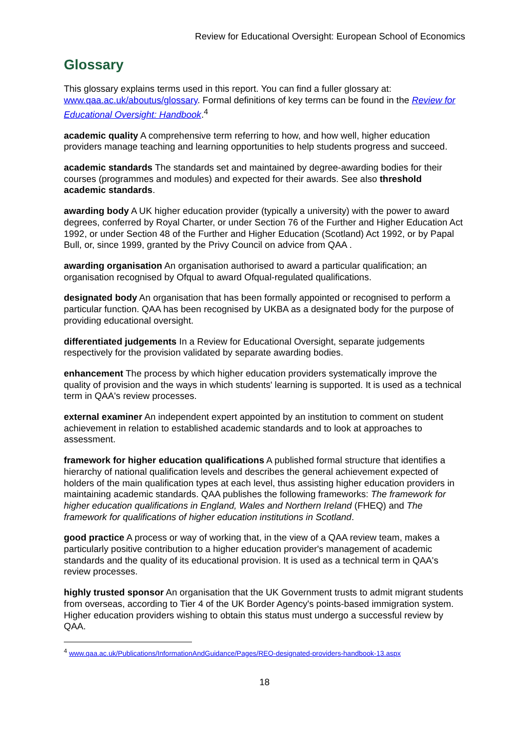Review for Educational Oversight: European School of Economics
Glossary
This glossary explains terms used in this report. You can find a fuller glossary at: www.qaa.ac.uk/aboutus/glossary. Formal definitions of key terms can be found in the Review for Educational Oversight: Handbook.<sup>4</sup>
academic quality A comprehensive term referring to how, and how well, higher education providers manage teaching and learning opportunities to help students progress and succeed.
academic standards The standards set and maintained by degree-awarding bodies for their courses (programmes and modules) and expected for their awards. See also threshold academic standards.
awarding body A UK higher education provider (typically a university) with the power to award degrees, conferred by Royal Charter, or under Section 76 of the Further and Higher Education Act 1992, or under Section 48 of the Further and Higher Education (Scotland) Act 1992, or by Papal Bull, or, since 1999, granted by the Privy Council on advice from QAA .
awarding organisation An organisation authorised to award a particular qualification; an organisation recognised by Ofqual to award Ofqual-regulated qualifications.
designated body An organisation that has been formally appointed or recognised to perform a particular function. QAA has been recognised by UKBA as a designated body for the purpose of providing educational oversight.
differentiated judgements In a Review for Educational Oversight, separate judgements respectively for the provision validated by separate awarding bodies.
enhancement The process by which higher education providers systematically improve the quality of provision and the ways in which students' learning is supported. It is used as a technical term in QAA's review processes.
external examiner An independent expert appointed by an institution to comment on student achievement in relation to established academic standards and to look at approaches to assessment.
framework for higher education qualifications A published formal structure that identifies a hierarchy of national qualification levels and describes the general achievement expected of holders of the main qualification types at each level, thus assisting higher education providers in maintaining academic standards. QAA publishes the following frameworks: The framework for higher education qualifications in England, Wales and Northern Ireland (FHEQ) and The framework for qualifications of higher education institutions in Scotland.
good practice A process or way of working that, in the view of a QAA review team, makes a particularly positive contribution to a higher education provider's management of academic standards and the quality of its educational provision. It is used as a technical term in QAA's review processes.
highly trusted sponsor An organisation that the UK Government trusts to admit migrant students from overseas, according to Tier 4 of the UK Border Agency's points-based immigration system. Higher education providers wishing to obtain this status must undergo a successful review by QAA.
<sup>4</sup> www.qaa.ac.uk/Publications/InformationAndGuidance/Pages/REO-designated-providers-handbook-13.aspx
18